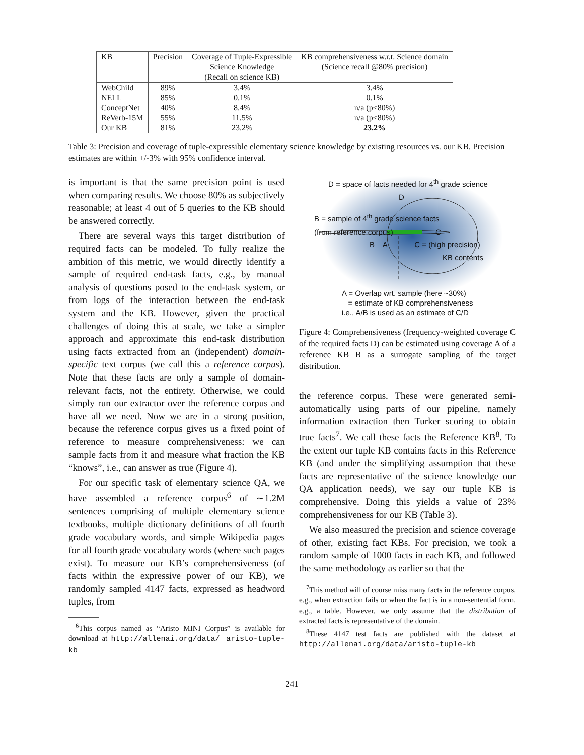| KB | Precision | Coverage of Tuple-Expressible | KB comprehensiveness w.r.t. Science domain |
| --- | --- | --- | --- |
| | | Science Knowledge | (Science recall @80% precision) |
| | | (Recall on science KB) | |
| WebChild | 89% | 3.4% | 3.4% |
| NELL | 85% | 0.1% | 0.1% |
| ConceptNet | 40% | 8.4% | n/a (p<80%) |
| ReVerb-15M | 55% | 11.5% | n/a (p<80%) |
| Our KB | 81% | 23.2% | 23.2% |
Table 3: Precision and coverage of tuple-expressible elementary science knowledge by existing resources vs. our KB. Precision estimates are within +/-3% with 95% confidence interval.
is important is that the same precision point is used when comparing results. We choose 80% as subjectively reasonable; at least 4 out of 5 queries to the KB should be answered correctly.
There are several ways this target distribution of required facts can be modeled. To fully realize the ambition of this metric, we would directly identify a sample of required end-task facts, e.g., by manual analysis of questions posed to the end-task system, or from logs of the interaction between the end-task system and the KB. However, given the practical challenges of doing this at scale, we take a simpler approach and approximate this end-task distribution using facts extracted from an (independent) domain-specific text corpus (we call this a reference corpus). Note that these facts are only a sample of domain-relevant facts, not the entirety. Otherwise, we could simply run our extractor over the reference corpus and have all we need. Now we are in a strong position, because the reference corpus gives us a fixed point of reference to measure comprehensiveness: we can sample facts from it and measure what fraction the KB “knows”, i.e., can answer as true (Figure 4).
For our specific task of elementary science QA, we have assembled a reference corpus<sup>6</sup> of ∼1.2M sentences comprising of multiple elementary science textbooks, multiple dictionary definitions of all fourth grade vocabulary words, and simple Wikipedia pages for all fourth grade vocabulary words (where such pages exist). To measure our KB’s comprehensiveness (of facts within the expressive power of our KB), we randomly sampled 4147 facts, expressed as headword tuples, from
<sup>6</sup> This corpus named as “Aristo MINI Corpus” is available for download at http://allenai.org/data/ aristo-tuple-kb
D = space of facts needed for 4<sup>th</sup> grade science
D
B = sample of 4<sup>th</sup> grade science facts
(from reference corpus) C
B A C = (high precision)
KB contents
A = Overlap wrt. sample (here ~30%)
= estimate of KB comprehensiveness
i.e., A/B is used as an estimate of C/D
Figure 4: Comprehensiveness (frequency-weighted coverage C of the required facts D) can be estimated using coverage A of a reference KB B as a surrogate sampling of the target distribution.
the reference corpus. These were generated semi-automatically using parts of our pipeline, namely information extraction then Turker scoring to obtain true facts<sup>7</sup>. We call these facts the Reference KB<sup>8</sup>. To the extent our tuple KB contains facts in this Reference KB (and under the simplifying assumption that these facts are representative of the science knowledge our QA application needs), we say our tuple KB is comprehensive. Doing this yields a value of 23% comprehensiveness for our KB (Table 3).
We also measured the precision and science coverage of other, existing fact KBs. For precision, we took a random sample of 1000 facts in each KB, and followed the same methodology as earlier so that the
<sup>7</sup> This method will of course miss many facts in the reference corpus, e.g., when extraction fails or when the fact is in a non-sentential form, e.g., a table. However, we only assume that the distribution of extracted facts is representative of the domain.
<sup>8</sup> These 4147 test facts are published with the dataset at http://allenai.org/data/aristo-tuple-kb
241